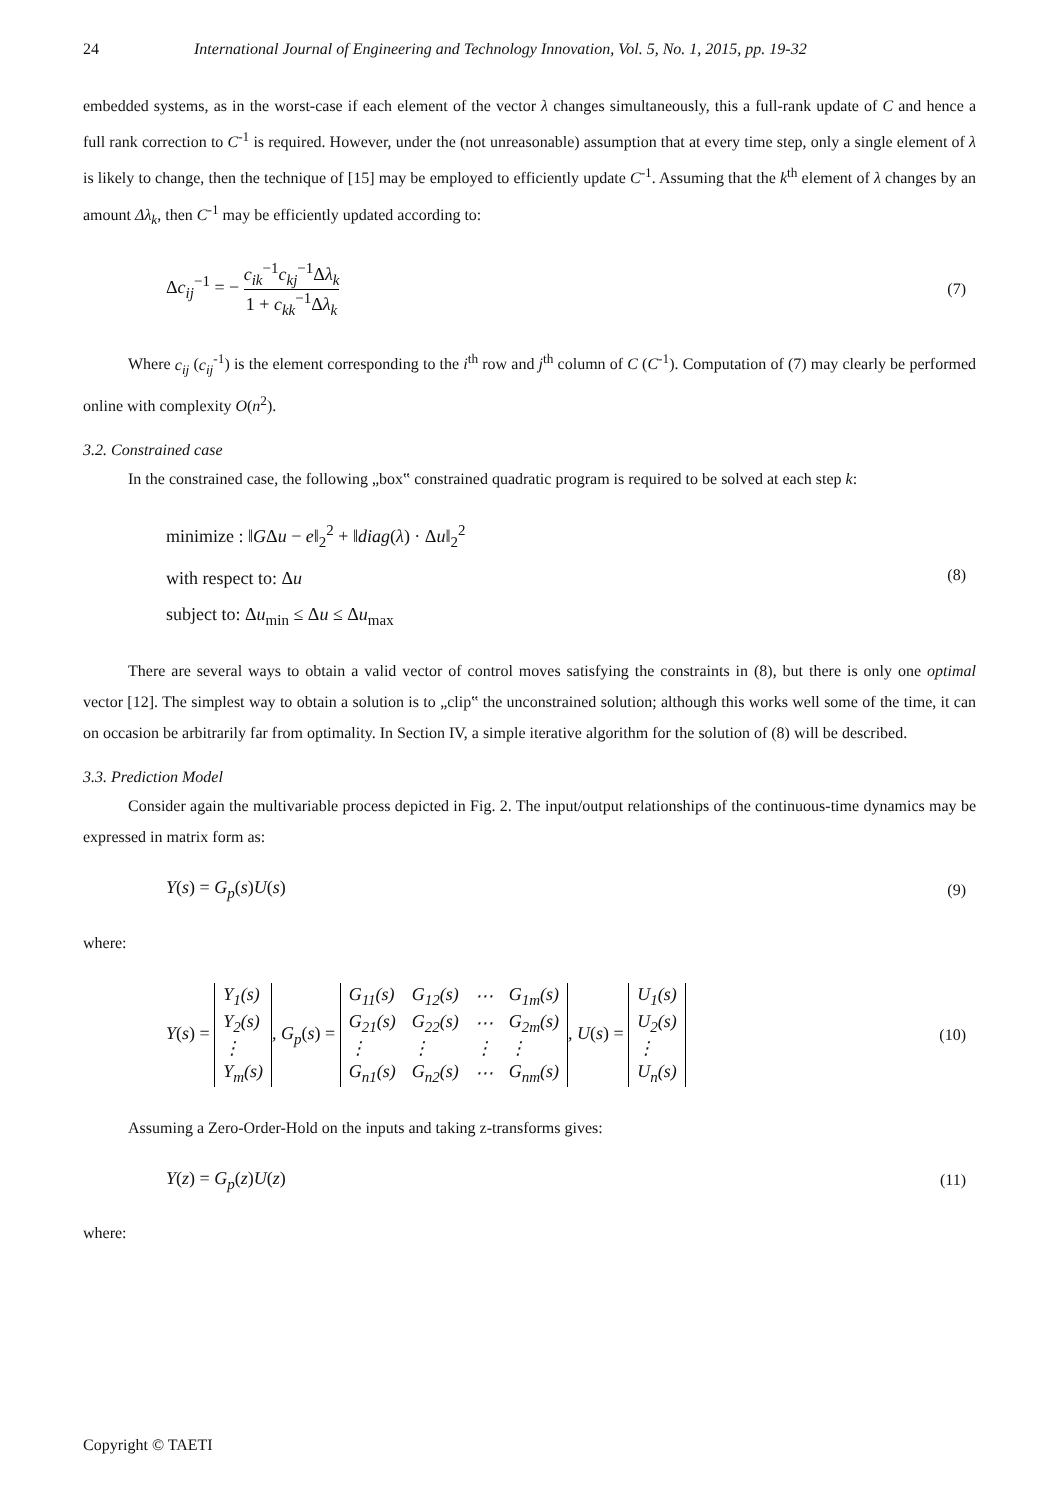24 International Journal of Engineering and Technology Innovation, Vol. 5, No. 1, 2015, pp. 19-32
embedded systems, as in the worst-case if each element of the vector λ changes simultaneously, this a full-rank update of C and hence a full rank correction to C<sup>-1</sup> is required. However, under the (not unreasonable) assumption that at every time step, only a single element of λ is likely to change, then the technique of [15] may be employed to efficiently update C<sup>-1</sup>. Assuming that the k<sup>th</sup> element of λ changes by an amount Δλ<sub>k</sub>, then C<sup>-1</sup> may be efficiently updated according to:
Δc<sub>ij</sub><sup>−1</sup> = − c<sub>ik</sub><sup>−1</sup>c<sub>kj</sub><sup>−1</sup>Δλ<sub>k</sub> 1 + c<sub>kk</sub><sup>−1</sup>Δλ<sub>k</sub> (7)
Where c<sub>ij</sub> (c<sub>ij</sub><sup>-1</sup>) is the element corresponding to the i<sup>th</sup> row and j<sup>th</sup> column of C (C<sup>-1</sup>). Computation of (7) may clearly be performed online with complexity O(n<sup>2</sup>).
3.2. Constrained case
In the constrained case, the following „box‟ constrained quadratic program is required to be solved at each step k:
minimize : ‖GΔu − e‖<sub>2</sub><sup>2</sup> + ‖diag(λ) · Δu‖<sub>2</sub><sup>2</sup>
with respect to: Δu
subject to: Δu<sub>min</sub> ≤ Δu ≤ Δu<sub>max</sub>
(8)
There are several ways to obtain a valid vector of control moves satisfying the constraints in (8), but there is only one optimal vector [12]. The simplest way to obtain a solution is to „clip‟ the unconstrained solution; although this works well some of the time, it can on occasion be arbitrarily far from optimality. In Section IV, a simple iterative algorithm for the solution of (8) will be described.
3.3. Prediction Model
Consider again the multivariable process depicted in Fig. 2. The input/output relationships of the continuous-time dynamics may be expressed in matrix form as:
Y(s) = G<sub>p</sub>(s)U(s) (9)
where:
Y(s) =
| Y<sub>1</sub>(s) |
| Y<sub>2</sub>(s) |
| ⋮ |
| Y<sub>m</sub>(s) |
, G<sub>p</sub>(s) =
| G<sub>11</sub>(s) | G<sub>12</sub>(s) | ⋯ | G<sub>1m</sub>(s) |
| G<sub>21</sub>(s) | G<sub>22</sub>(s) | ⋯ | G<sub>2m</sub>(s) |
| ⋮ | ⋮ | ⋮ | ⋮ |
| G<sub>n1</sub>(s) | G<sub>n2</sub>(s) | ⋯ | G<sub>nm</sub>(s) |
, U(s) =
| U<sub>1</sub>(s) |
| U<sub>2</sub>(s) |
| ⋮ |
| U<sub>n</sub>(s) |
(10)
Assuming a Zero-Order-Hold on the inputs and taking z-transforms gives:
Y(z) = G<sub>p</sub>(z)U(z) (11)
where:
Copyright © TAETI